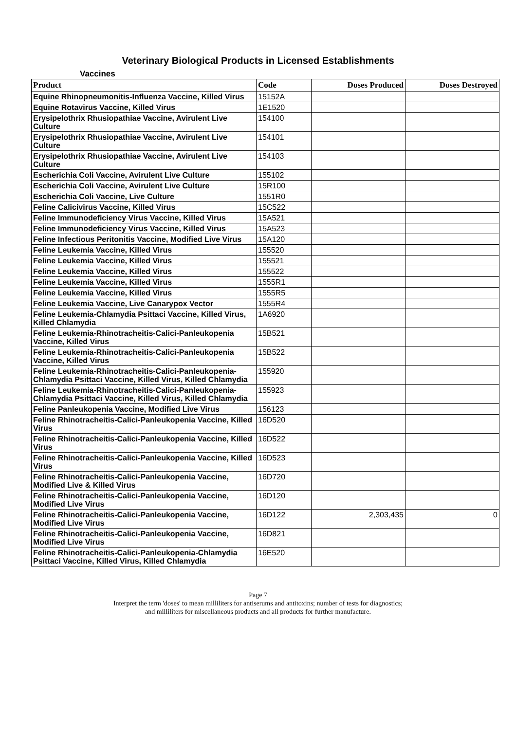Veterinary Biological Products in Licensed Establishments
Vaccines
| Product | Code | Doses Produced | Doses Destroyed |
| --- | --- | --- | --- |
| Equine Rhinopneumonitis-Influenza Vaccine, Killed Virus | 15152A | | |
| Equine Rotavirus Vaccine, Killed Virus | 1E1520 | | |
| Erysipelothrix Rhusiopathiae Vaccine, Avirulent Live Culture | 154100 | | |
| Erysipelothrix Rhusiopathiae Vaccine, Avirulent Live Culture | 154101 | | |
| Erysipelothrix Rhusiopathiae Vaccine, Avirulent Live Culture | 154103 | | |
| Escherichia Coli Vaccine, Avirulent Live Culture | 155102 | | |
| Escherichia Coli Vaccine, Avirulent Live Culture | 15R100 | | |
| Escherichia Coli Vaccine, Live Culture | 1551R0 | | |
| Feline Calicivirus Vaccine, Killed Virus | 15C522 | | |
| Feline Immunodeficiency Virus Vaccine, Killed Virus | 15A521 | | |
| Feline Immunodeficiency Virus Vaccine, Killed Virus | 15A523 | | |
| Feline Infectious Peritonitis Vaccine, Modified Live Virus | 15A120 | | |
| Feline Leukemia Vaccine, Killed Virus | 155520 | | |
| Feline Leukemia Vaccine, Killed Virus | 155521 | | |
| Feline Leukemia Vaccine, Killed Virus | 155522 | | |
| Feline Leukemia Vaccine, Killed Virus | 1555R1 | | |
| Feline Leukemia Vaccine, Killed Virus | 1555R5 | | |
| Feline Leukemia Vaccine, Live Canarypox Vector | 1555R4 | | |
| Feline Leukemia-Chlamydia Psittaci Vaccine, Killed Virus, Killed Chlamydia | 1A6920 | | |
| Feline Leukemia-Rhinotracheitis-Calici-Panleukopenia Vaccine, Killed Virus | 15B521 | | |
| Feline Leukemia-Rhinotracheitis-Calici-Panleukopenia Vaccine, Killed Virus | 15B522 | | |
| Feline Leukemia-Rhinotracheitis-Calici-Panleukopenia-Chlamydia Psittaci Vaccine, Killed Virus, Killed Chlamydia | 155920 | | |
| Feline Leukemia-Rhinotracheitis-Calici-Panleukopenia-Chlamydia Psittaci Vaccine, Killed Virus, Killed Chlamydia | 155923 | | |
| Feline Panleukopenia Vaccine, Modified Live Virus | 156123 | | |
| Feline Rhinotracheitis-Calici-Panleukopenia Vaccine, Killed Virus | 16D520 | | |
| Feline Rhinotracheitis-Calici-Panleukopenia Vaccine, Killed Virus | 16D522 | | |
| Feline Rhinotracheitis-Calici-Panleukopenia Vaccine, Killed Virus | 16D523 | | |
| Feline Rhinotracheitis-Calici-Panleukopenia Vaccine, Modified Live & Killed Virus | 16D720 | | |
| Feline Rhinotracheitis-Calici-Panleukopenia Vaccine, Modified Live Virus | 16D120 | | |
| Feline Rhinotracheitis-Calici-Panleukopenia Vaccine, Modified Live Virus | 16D122 | 2,303,435 | 0 |
| Feline Rhinotracheitis-Calici-Panleukopenia Vaccine, Modified Live Virus | 16D821 | | |
| Feline Rhinotracheitis-Calici-Panleukopenia-Chlamydia Psittaci Vaccine, Killed Virus, Killed Chlamydia | 16E520 | | |
Page 7
Interpret the term 'doses' to mean milliliters for antiserums and antitoxins; number of tests for diagnostics;
and milliliters for miscellaneous products and all products for further manufacture.